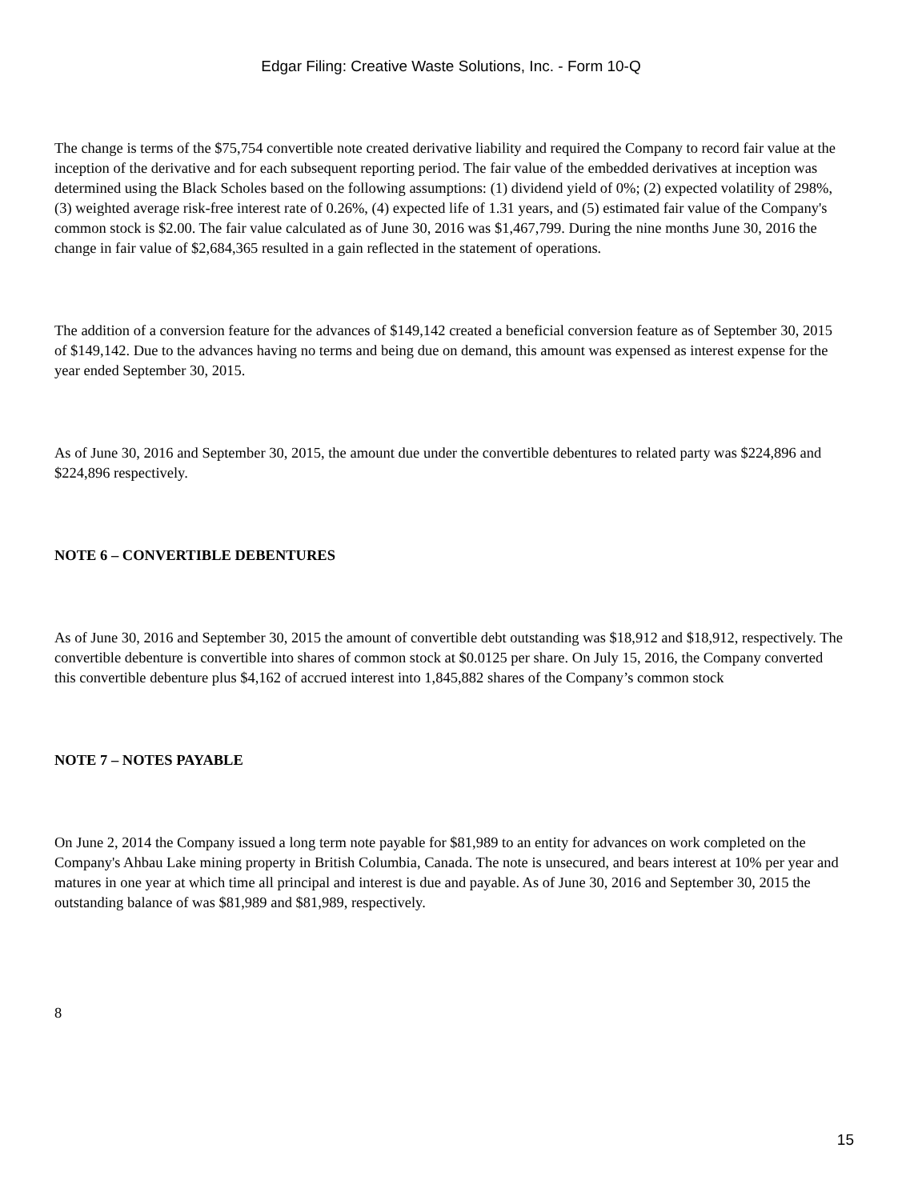Edgar Filing: Creative Waste Solutions, Inc. - Form 10-Q
The change is terms of the $75,754 convertible note created derivative liability and required the Company to record fair value at the inception of the derivative and for each subsequent reporting period. The fair value of the embedded derivatives at inception was determined using the Black Scholes based on the following assumptions: (1) dividend yield of 0%; (2) expected volatility of 298%, (3) weighted average risk-free interest rate of 0.26%, (4) expected life of 1.31 years, and (5) estimated fair value of the Company's common stock is $2.00. The fair value calculated as of June 30, 2016 was $1,467,799. During the nine months June 30, 2016 the change in fair value of $2,684,365 resulted in a gain reflected in the statement of operations.
The addition of a conversion feature for the advances of $149,142 created a beneficial conversion feature as of September 30, 2015 of $149,142. Due to the advances having no terms and being due on demand, this amount was expensed as interest expense for the year ended September 30, 2015.
As of June 30, 2016 and September 30, 2015, the amount due under the convertible debentures to related party was $224,896 and $224,896 respectively.
NOTE 6 – CONVERTIBLE DEBENTURES
As of June 30, 2016 and September 30, 2015 the amount of convertible debt outstanding was $18,912 and $18,912, respectively. The convertible debenture is convertible into shares of common stock at $0.0125 per share. On July 15, 2016, the Company converted this convertible debenture plus $4,162 of accrued interest into 1,845,882 shares of the Company’s common stock
NOTE 7 – NOTES PAYABLE
On June 2, 2014 the Company issued a long term note payable for $81,989 to an entity for advances on work completed on the Company's Ahbau Lake mining property in British Columbia, Canada. The note is unsecured, and bears interest at 10% per year and matures in one year at which time all principal and interest is due and payable. As of June 30, 2016 and September 30, 2015 the outstanding balance of was $81,989 and $81,989, respectively.
8
15